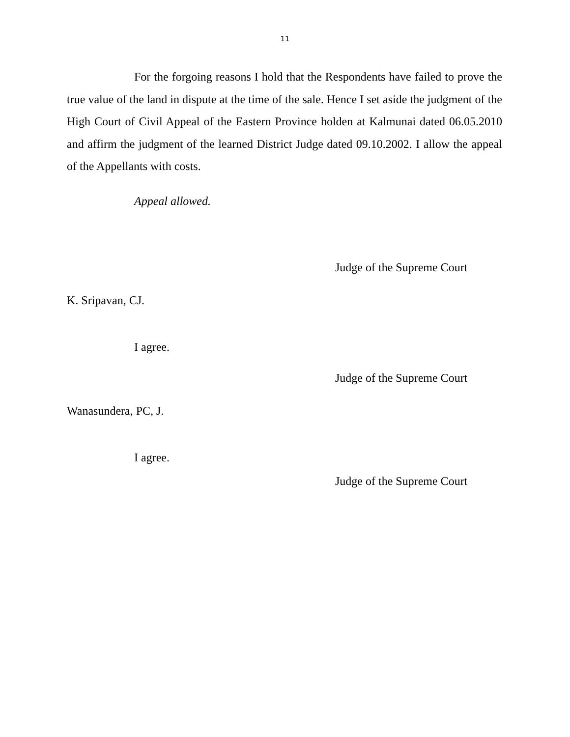11
For the forgoing reasons I hold that the Respondents have failed to prove the true value of the land in dispute at the time of the sale. Hence I set aside the judgment of the High Court of Civil Appeal of the Eastern Province holden at Kalmunai dated 06.05.2010 and affirm the judgment of the learned District Judge dated 09.10.2002. I allow the appeal of the Appellants with costs.
Appeal allowed.
Judge of the Supreme Court
K. Sripavan, CJ.
I agree.
Judge of the Supreme Court
Wanasundera, PC, J.
I agree.
Judge of the Supreme Court